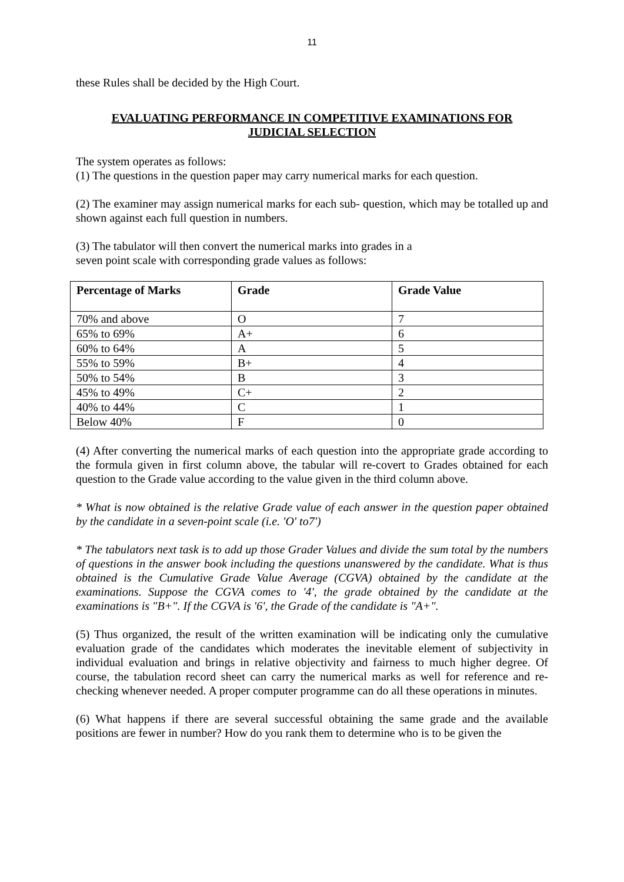11
these Rules shall be decided by the High Court.
EVALUATING PERFORMANCE IN COMPETITIVE EXAMINATIONS FOR JUDICIAL SELECTION
The system operates as follows:
(1) The questions in the question paper may carry numerical marks for each question.
(2) The examiner may assign numerical marks for each sub- question, which may be totalled up and shown against each full question in numbers.
(3) The tabulator will then convert the numerical marks into grades in a
seven point scale with corresponding grade values as follows:
| Percentage of Marks | Grade | Grade Value |
| --- | --- | --- |
| 70% and above | O | 7 |
| 65% to 69% | A+ | 6 |
| 60% to 64% | A | 5 |
| 55% to 59% | B+ | 4 |
| 50% to 54% | B | 3 |
| 45% to 49% | C+ | 2 |
| 40% to 44% | C | 1 |
| Below 40% | F | 0 |
(4) After converting the numerical marks of each question into the appropriate grade according to the formula given in first column above, the tabular will re-covert to Grades obtained for each question to the Grade value according to the value given in the third column above.
* What is now obtained is the relative Grade value of each answer in the question paper obtained by the candidate in a seven-point scale (i.e. 'O' to7')
* The tabulators next task is to add up those Grader Values and divide the sum total by the numbers of questions in the answer book including the questions unanswered by the candidate. What is thus obtained is the Cumulative Grade Value Average (CGVA) obtained by the candidate at the examinations. Suppose the CGVA comes to '4', the grade obtained by the candidate at the examinations is "B+". If the CGVA is '6', the Grade of the candidate is "A+".
(5) Thus organized, the result of the written examination will be indicating only the cumulative evaluation grade of the candidates which moderates the inevitable element of subjectivity in individual evaluation and brings in relative objectivity and fairness to much higher degree. Of course, the tabulation record sheet can carry the numerical marks as well for reference and re-checking whenever needed. A proper computer programme can do all these operations in minutes.
(6) What happens if there are several successful obtaining the same grade and the available positions are fewer in number? How do you rank them to determine who is to be given the